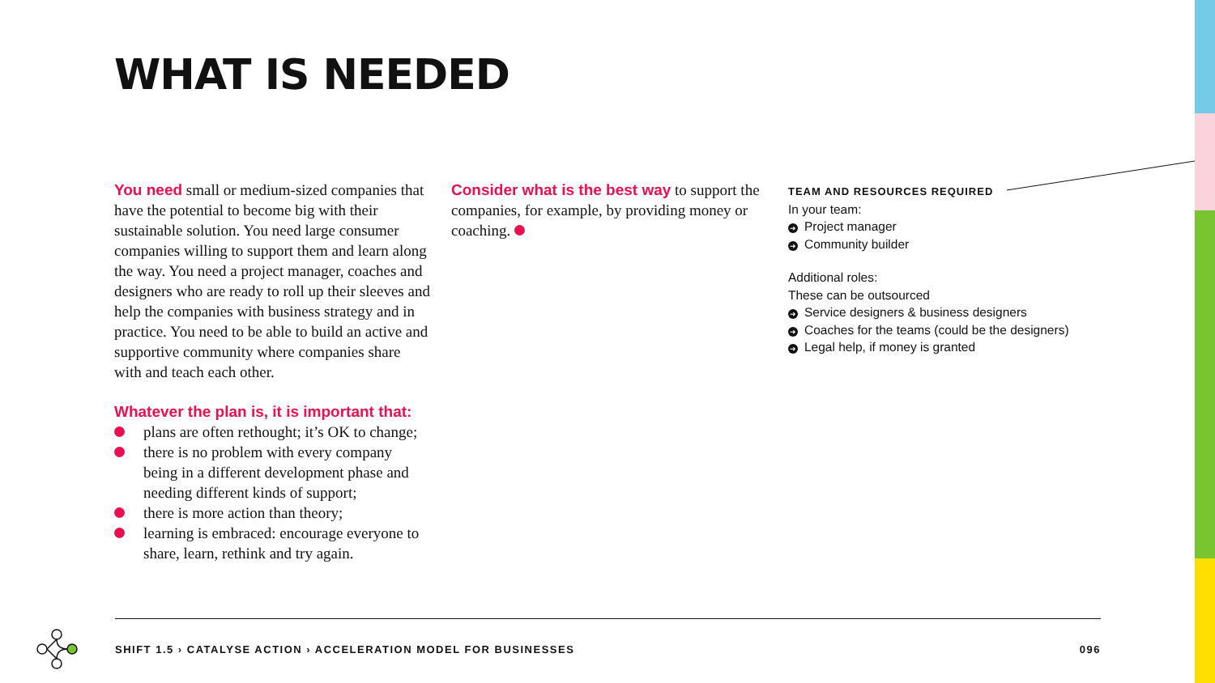WHAT IS NEEDED
You need small or medium-sized companies that have the potential to become big with their sustainable solution. You need large consumer companies willing to support them and learn along the way. You need a project manager, coaches and designers who are ready to roll up their sleeves and help the companies with business strategy and in practice. You need to be able to build an active and supportive community where companies share with and teach each other.
Whatever the plan is, it is important that:
plans are often rethought; it’s OK to change;
there is no problem with every company being in a different development phase and needing different kinds of support;
there is more action than theory;
learning is embraced: encourage everyone to share, learn, rethink and try again.
Consider what is the best way to support the companies, for example, by providing money or coaching.
TEAM AND RESOURCES REQUIRED
In your team:
➜ Project manager
➜ Community builder
Additional roles:
These can be outsourced
➜ Service designers & business designers
➜ Coaches for the teams (could be the designers)
➜ Legal help, if money is granted
SHIFT 1.5 › CATALYSE ACTION › ACCELERATION MODEL FOR BUSINESSES 096